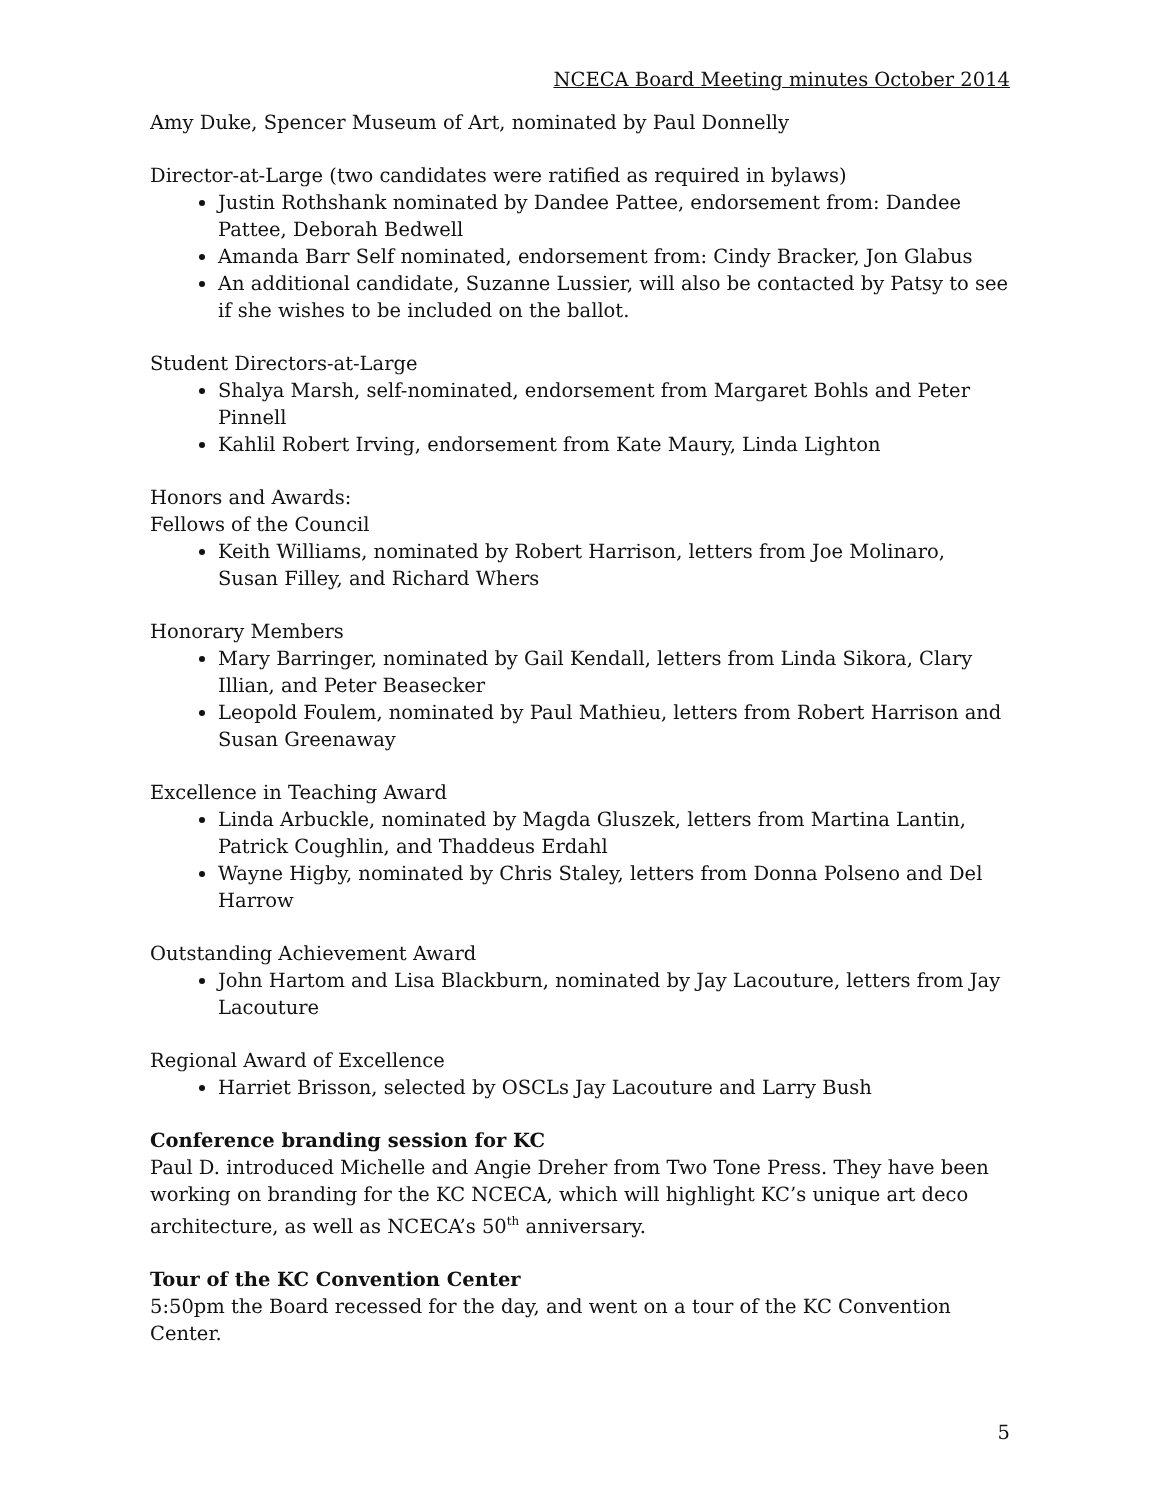NCECA Board Meeting minutes October 2014
Amy Duke, Spencer Museum of Art, nominated by Paul Donnelly
Director-at-Large (two candidates were ratified as required in bylaws)
Justin Rothshank nominated by Dandee Pattee, endorsement from: Dandee Pattee, Deborah Bedwell
Amanda Barr Self nominated, endorsement from: Cindy Bracker, Jon Glabus
An additional candidate, Suzanne Lussier, will also be contacted by Patsy to see if she wishes to be included on the ballot.
Student Directors-at-Large
Shalya Marsh, self-nominated, endorsement from Margaret Bohls and Peter Pinnell
Kahlil Robert Irving, endorsement from Kate Maury, Linda Lighton
Honors and Awards:
Fellows of the Council
Keith Williams, nominated by Robert Harrison, letters from Joe Molinaro, Susan Filley, and Richard Whers
Honorary Members
Mary Barringer, nominated by Gail Kendall, letters from Linda Sikora, Clary Illian, and Peter Beasecker
Leopold Foulem, nominated by Paul Mathieu, letters from Robert Harrison and Susan Greenaway
Excellence in Teaching Award
Linda Arbuckle, nominated by Magda Gluszek, letters from Martina Lantin, Patrick Coughlin, and Thaddeus Erdahl
Wayne Higby, nominated by Chris Staley, letters from Donna Polseno and Del Harrow
Outstanding Achievement Award
John Hartom and Lisa Blackburn, nominated by Jay Lacouture, letters from Jay Lacouture
Regional Award of Excellence
Harriet Brisson, selected by OSCLs Jay Lacouture and Larry Bush
Conference branding session for KC
Paul D. introduced Michelle and Angie Dreher from Two Tone Press. They have been working on branding for the KC NCECA, which will highlight KC’s unique art deco architecture, as well as NCECA’s 50<sup>th</sup> anniversary.
Tour of the KC Convention Center
5:50pm the Board recessed for the day, and went on a tour of the KC Convention Center.
5